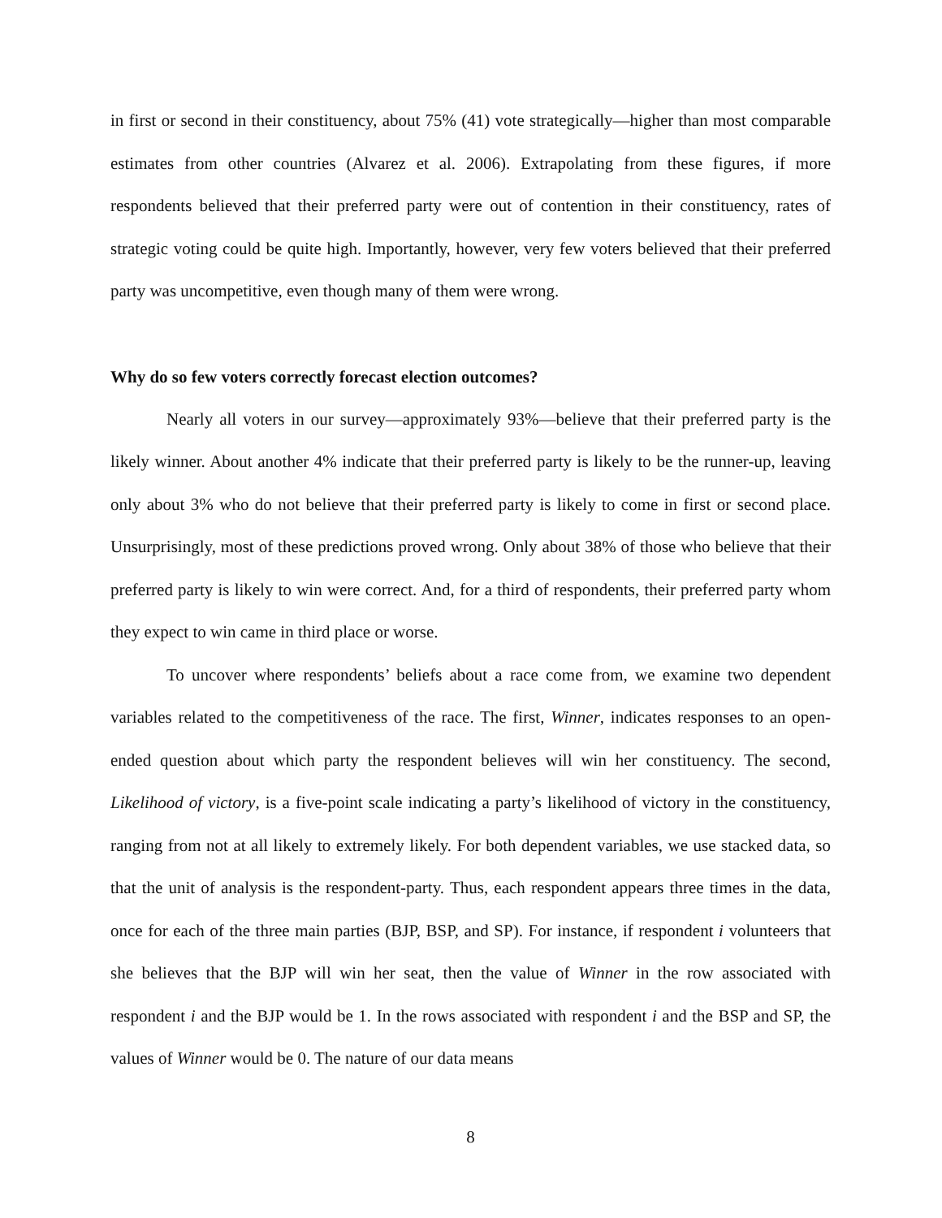in first or second in their constituency, about 75% (41) vote strategically—higher than most comparable estimates from other countries (Alvarez et al. 2006). Extrapolating from these figures, if more respondents believed that their preferred party were out of contention in their constituency, rates of strategic voting could be quite high. Importantly, however, very few voters believed that their preferred party was uncompetitive, even though many of them were wrong.
Why do so few voters correctly forecast election outcomes?
Nearly all voters in our survey—approximately 93%—believe that their preferred party is the likely winner. About another 4% indicate that their preferred party is likely to be the runner-up, leaving only about 3% who do not believe that their preferred party is likely to come in first or second place. Unsurprisingly, most of these predictions proved wrong. Only about 38% of those who believe that their preferred party is likely to win were correct. And, for a third of respondents, their preferred party whom they expect to win came in third place or worse.
To uncover where respondents’ beliefs about a race come from, we examine two dependent variables related to the competitiveness of the race. The first, Winner, indicates responses to an open-ended question about which party the respondent believes will win her constituency. The second, Likelihood of victory, is a five-point scale indicating a party’s likelihood of victory in the constituency, ranging from not at all likely to extremely likely. For both dependent variables, we use stacked data, so that the unit of analysis is the respondent-party. Thus, each respondent appears three times in the data, once for each of the three main parties (BJP, BSP, and SP). For instance, if respondent i volunteers that she believes that the BJP will win her seat, then the value of Winner in the row associated with respondent i and the BJP would be 1. In the rows associated with respondent i and the BSP and SP, the values of Winner would be 0. The nature of our data means
8